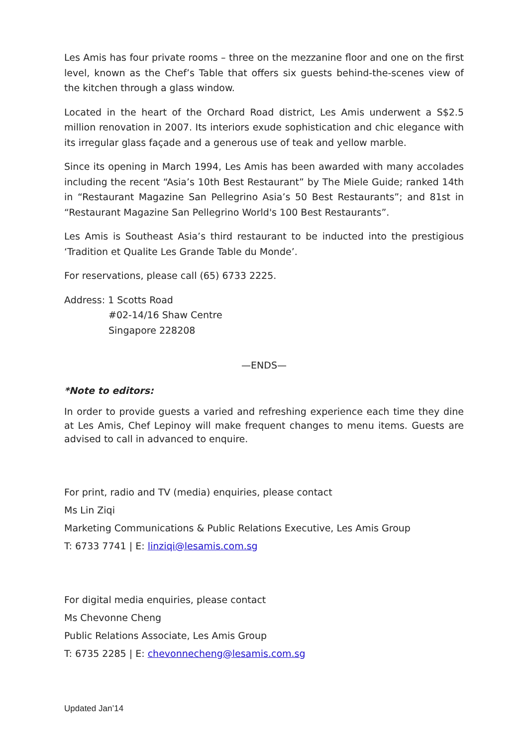Les Amis has four private rooms – three on the mezzanine floor and one on the first level, known as the Chef’s Table that offers six guests behind-the-scenes view of the kitchen through a glass window.
Located in the heart of the Orchard Road district, Les Amis underwent a S$2.5 million renovation in 2007. Its interiors exude sophistication and chic elegance with its irregular glass façade and a generous use of teak and yellow marble.
Since its opening in March 1994, Les Amis has been awarded with many accolades including the recent “Asia’s 10th Best Restaurant” by The Miele Guide; ranked 14th in “Restaurant Magazine San Pellegrino Asia’s 50 Best Restaurants”; and 81st in “Restaurant Magazine San Pellegrino World's 100 Best Restaurants”.
Les Amis is Southeast Asia’s third restaurant to be inducted into the prestigious ‘Tradition et Qualite Les Grande Table du Monde’.
For reservations, please call (65) 6733 2225.
Address: 1 Scotts Road
#02-14/16 Shaw Centre
Singapore 228208
—ENDS—
*Note to editors:
In order to provide guests a varied and refreshing experience each time they dine at Les Amis, Chef Lepinoy will make frequent changes to menu items. Guests are advised to call in advanced to enquire.
For print, radio and TV (media) enquiries, please contact
Ms Lin Ziqi
Marketing Communications & Public Relations Executive, Les Amis Group
T: 6733 7741 | E: linziqi@lesamis.com.sg
For digital media enquiries, please contact
Ms Chevonne Cheng
Public Relations Associate, Les Amis Group
T: 6735 2285 | E: chevonnecheng@lesamis.com.sg
Updated Jan’14